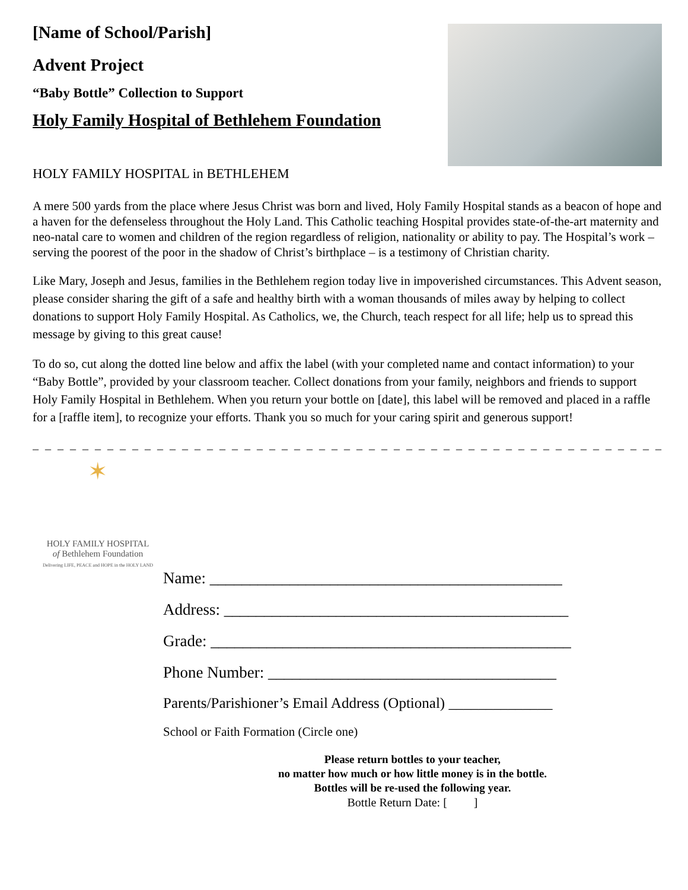[Name of School/Parish]
Advent Project
“Baby Bottle” Collection to Support
Holy Family Hospital of Bethlehem Foundation
HOLY FAMILY HOSPITAL in BETHLEHEM
A mere 500 yards from the place where Jesus Christ was born and lived, Holy Family Hospital stands as a beacon of hope and a haven for the defenseless throughout the Holy Land. This Catholic teaching Hospital provides state-of-the-art maternity and neo-natal care to women and children of the region regardless of religion, nationality or ability to pay. The Hospital’s work – serving the poorest of the poor in the shadow of Christ’s birthplace – is a testimony of Christian charity.
Like Mary, Joseph and Jesus, families in the Bethlehem region today live in impoverished circumstances. This Advent season, please consider sharing the gift of a safe and healthy birth with a woman thousands of miles away by helping to collect donations to support Holy Family Hospital. As Catholics, we, the Church, teach respect for all life; help us to spread this message by giving to this great cause!
To do so, cut along the dotted line below and affix the label (with your completed name and contact information) to your “Baby Bottle”, provided by your classroom teacher. Collect donations from your family, neighbors and friends to support Holy Family Hospital in Bethlehem. When you return your bottle on [date], this label will be removed and placed in a raffle for a [raffle item], to recognize your efforts. Thank you so much for your caring spirit and generous support!
_ _ _ _ _ _ _ _ _ _ _ _ _ _ _ _ _ _ _ _ _ _ _ _ _ _ _ _ _ _ _ _ _ _ _ _ _ _ _ _ _ _ _ _ _ _ _ _ _ _ _ _ _ _ _ _ _ _ _ _ _ _ _ _ _
✶
HOLY FAMILY HOSPITAL
of Bethlehem Foundation
Delivering LIFE, PEACE and HOPE in the HOLY LAND
Name: ____________________________________________
Address: ___________________________________________
Grade: _____________________________________________
Phone Number: ____________________________________
Parents/Parishioner’s Email Address (Optional) ______________
School or Faith Formation (Circle one)
Please return bottles to your teacher,
no matter how much or how little money is in the bottle.
Bottles will be re-used the following year.
Bottle Return Date: [ ]